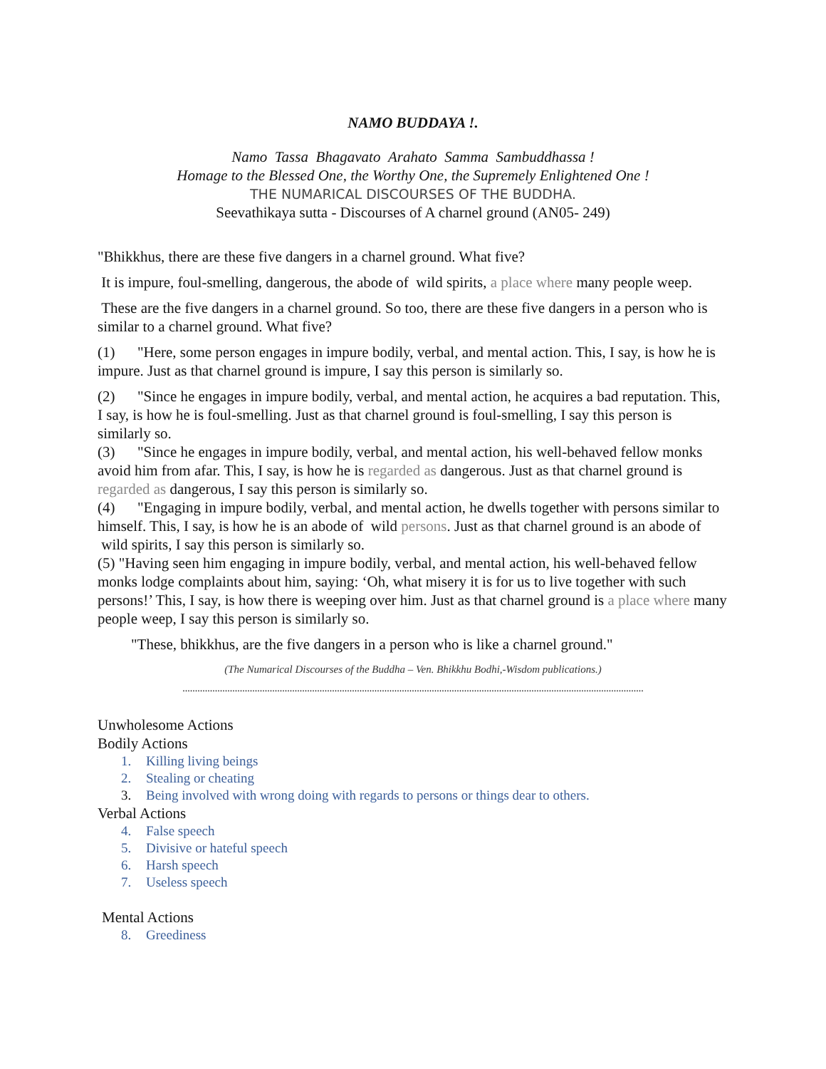NAMO BUDDAYA !.
Namo Tassa Bhagavato Arahato Samma Sambuddhassa !
Homage to the Blessed One, the Worthy One, the Supremely Enlightened One !
THE NUMARICAL DISCOURSES OF THE BUDDHA.
Seevathikaya sutta - Discourses of A charnel ground (AN05- 249)
"Bhikkhus, there are these five dangers in a charnel ground. What five?
It is impure, foul-smelling, dangerous, the abode of wild spirits, a place where many people weep.
These are the five dangers in a charnel ground. So too, there are these five dangers in a person who is similar to a charnel ground. What five?
(1) "Here, some person engages in impure bodily, verbal, and mental action. This, I say, is how he is impure. Just as that charnel ground is impure, I say this person is similarly so.
(2) "Since he engages in impure bodily, verbal, and mental action, he acquires a bad reputation. This, I say, is how he is foul-smelling. Just as that charnel ground is foul-smelling, I say this person is similarly so.
(3) "Since he engages in impure bodily, verbal, and mental action, his well-behaved fellow monks avoid him from afar. This, I say, is how he is regarded as dangerous. Just as that charnel ground is regarded as dangerous, I say this person is similarly so.
(4) "Engaging in impure bodily, verbal, and mental action, he dwells together with persons similar to himself. This, I say, is how he is an abode of wild persons. Just as that charnel ground is an abode of wild spirits, I say this person is similarly so.
(5) "Having seen him engaging in impure bodily, verbal, and mental action, his well-behaved fellow monks lodge complaints about him, saying: ‘Oh, what misery it is for us to live together with such persons!’ This, I say, is how there is weeping over him. Just as that charnel ground is a place where many people weep, I say this person is similarly so.
"These, bhikkhus, are the five dangers in a person who is like a charnel ground."
(The Numarical Discourses of the Buddha – Ven. Bhikkhu Bodhi,-Wisdom publications.)
.........................................................................................................................................................................................
Unwholesome Actions
Bodily Actions
1. Killing living beings
2. Stealing or cheating
3. Being involved with wrong doing with regards to persons or things dear to others.
Verbal Actions
4. False speech
5. Divisive or hateful speech
6. Harsh speech
7. Useless speech
Mental Actions
8. Greediness